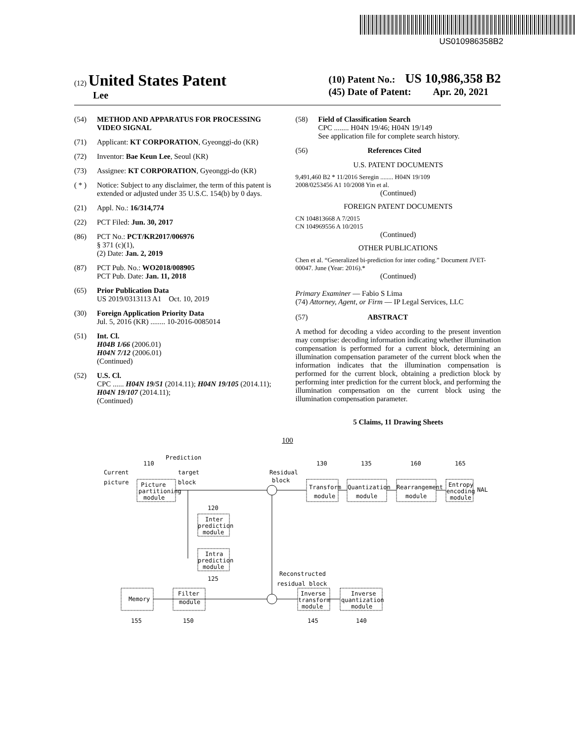US010986358B2
(12) United States Patent
Lee
(10) Patent No.: US 10,986,358 B2
(45) Date of Patent: Apr. 20, 2021
(54) METHOD AND APPARATUS FOR PROCESSING VIDEO SIGNAL
(71) Applicant: KT CORPORATION, Gyeonggi-do (KR)
(72) Inventor: Bae Keun Lee, Seoul (KR)
(73) Assignee: KT CORPORATION, Gyeonggi-do (KR)
( * ) Notice: Subject to any disclaimer, the term of this patent is extended or adjusted under 35 U.S.C. 154(b) by 0 days.
(21) Appl. No.: 16/314,774
(22) PCT Filed: Jun. 30, 2017
(86) PCT No.: PCT/KR2017/006976
§ 371 (c)(1),
(2) Date: Jan. 2, 2019
(87) PCT Pub. No.: WO2018/008905
PCT Pub. Date: Jan. 11, 2018
(65) Prior Publication Data
US 2019/0313113 A1 Oct. 10, 2019
(30) Foreign Application Priority Data
Jul. 5, 2016 (KR) ........ 10-2016-0085014
(51) Int. Cl.
H04B 1/66 (2006.01)
H04N 7/12 (2006.01)
(Continued)
(52) U.S. Cl.
CPC ...... H04N 19/51 (2014.11); H04N 19/105 (2014.11); H04N 19/107 (2014.11);
(Continued)
(58) Field of Classification Search
CPC ........ H04N 19/46; H04N 19/149
See application file for complete search history.
(56) References Cited
U.S. PATENT DOCUMENTS
9,491,460 B2 * 11/2016 Seregin ........ H04N 19/109
2008/0253456 A1 10/2008 Yin et al.
(Continued)
FOREIGN PATENT DOCUMENTS
CN 104813668 A 7/2015
CN 104969556 A 10/2015
(Continued)
OTHER PUBLICATIONS
Chen et al. “Generalized bi-prediction for inter coding.” Document JVET-00047. June (Year: 2016).*
(Continued)
Primary Examiner — Fabio S Lima
(74) Attorney, Agent, or Firm — IP Legal Services, LLC
(57) ABSTRACT
A method for decoding a video according to the present invention may comprise: decoding information indicating whether illumination compensation is performed for a current block, determining an illumination compensation parameter of the current block when the information indicates that the illumination compensation is performed for the current block, obtaining a prediction block by performing inter prediction for the current block, and performing the illumination compensation on the current block using the illumination compensation parameter.
5 Claims, 11 Drawing Sheets
100
Current
picture
110
Prediction
target
block
Picture
partitioning
module
Residual
block
130
Transform
module
135
Quantization
module
160
Rearrangement
module
165
Entropy
encoding
module
NAL
120
Inter
prediction
module
Intra
prediction
module
125
Reconstructed
residual block
Memory
Filter
module
Inverse
transform
module
Inverse
quantization
module
155
150
145
140